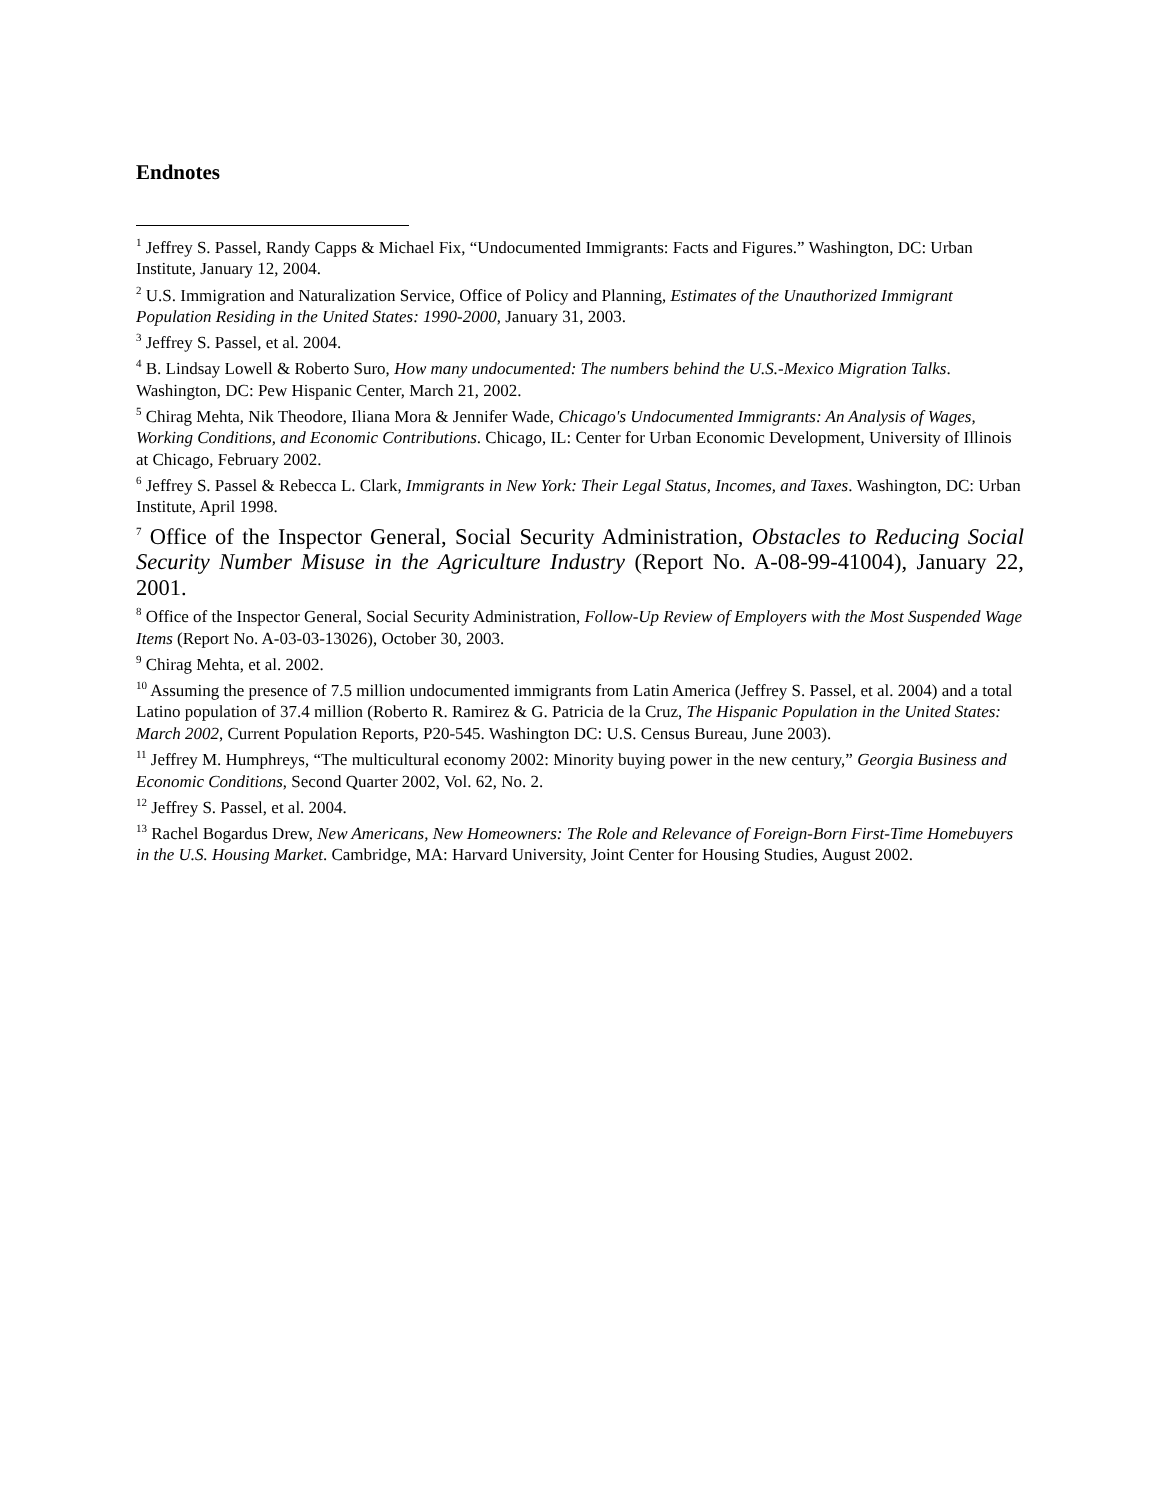Endnotes
<sup>1</sup> Jeffrey S. Passel, Randy Capps & Michael Fix, “Undocumented Immigrants: Facts and Figures.” Washington, DC: Urban Institute, January 12, 2004.
<sup>2</sup> U.S. Immigration and Naturalization Service, Office of Policy and Planning, Estimates of the Unauthorized Immigrant Population Residing in the United States: 1990-2000, January 31, 2003.
<sup>3</sup> Jeffrey S. Passel, et al. 2004.
<sup>4</sup> B. Lindsay Lowell & Roberto Suro, How many undocumented: The numbers behind the U.S.-Mexico Migration Talks. Washington, DC: Pew Hispanic Center, March 21, 2002.
<sup>5</sup> Chirag Mehta, Nik Theodore, Iliana Mora & Jennifer Wade, Chicago's Undocumented Immigrants: An Analysis of Wages, Working Conditions, and Economic Contributions. Chicago, IL: Center for Urban Economic Development, University of Illinois at Chicago, February 2002.
<sup>6</sup> Jeffrey S. Passel & Rebecca L. Clark, Immigrants in New York: Their Legal Status, Incomes, and Taxes. Washington, DC: Urban Institute, April 1998.
<sup>7</sup> Office of the Inspector General, Social Security Administration, Obstacles to Reducing Social Security Number Misuse in the Agriculture Industry (Report No. A-08-99-41004), January 22, 2001.
<sup>8</sup> Office of the Inspector General, Social Security Administration, Follow-Up Review of Employers with the Most Suspended Wage Items (Report No. A-03-03-13026), October 30, 2003.
<sup>9</sup> Chirag Mehta, et al. 2002.
<sup>10</sup> Assuming the presence of 7.5 million undocumented immigrants from Latin America (Jeffrey S. Passel, et al. 2004) and a total Latino population of 37.4 million (Roberto R. Ramirez & G. Patricia de la Cruz, The Hispanic Population in the United States: March 2002, Current Population Reports, P20-545. Washington DC: U.S. Census Bureau, June 2003).
<sup>11</sup> Jeffrey M. Humphreys, “The multicultural economy 2002: Minority buying power in the new century,” Georgia Business and Economic Conditions, Second Quarter 2002, Vol. 62, No. 2.
<sup>12</sup> Jeffrey S. Passel, et al. 2004.
<sup>13</sup> Rachel Bogardus Drew, New Americans, New Homeowners: The Role and Relevance of Foreign-Born First-Time Homebuyers in the U.S. Housing Market. Cambridge, MA: Harvard University, Joint Center for Housing Studies, August 2002.